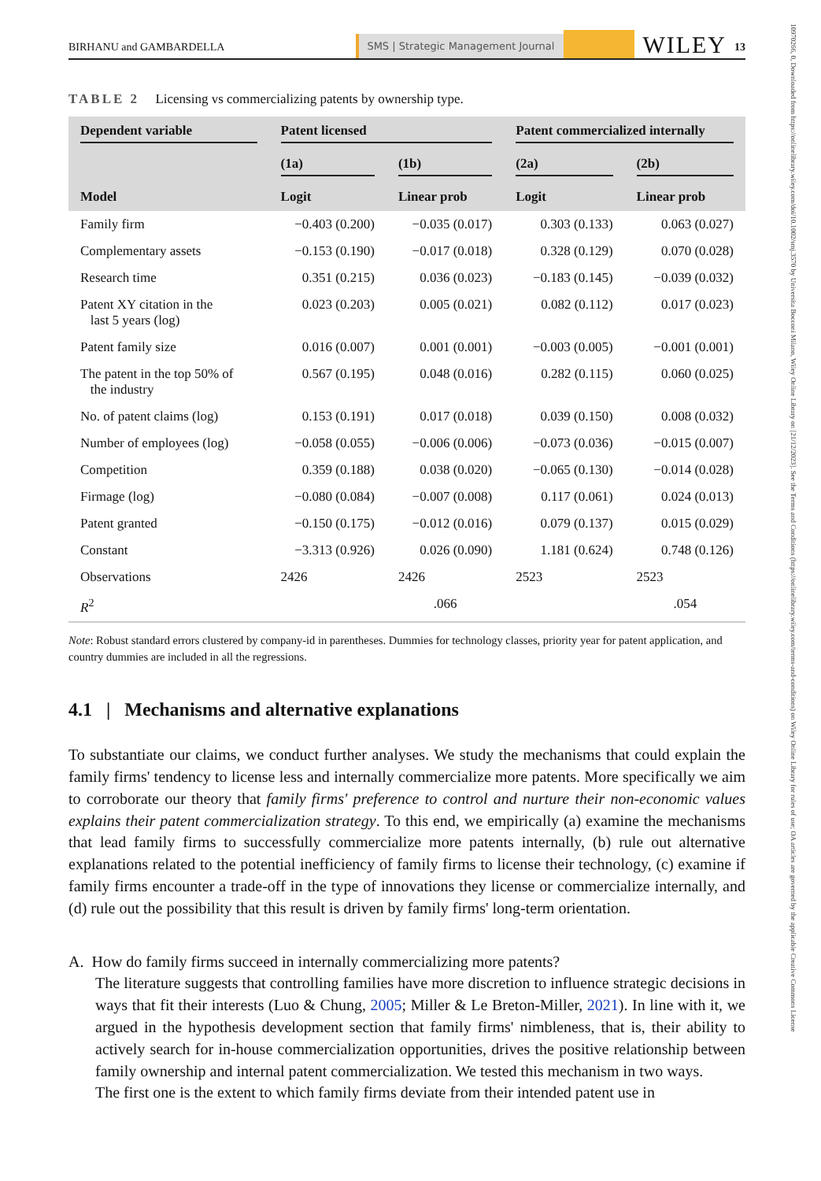10970266, 0, Downloaded from https://onlinelibrary.wiley.com/doi/10.1002/smj.3570 by Universita Bocconi Milano, Wiley Online Library on [21/12/2023]. See the Terms and Conditions (https://onlinelibrary.wiley.com/terms-and-conditions) on Wiley Online Library for rules of use; OA articles are governed by the applicable Creative Commons License
BIRHANU and GAMBARDELLA
SMS | Strategic Management Journal
WILEY
13
TABLE 2 Licensing vs commercializing patents by ownership type.
| Dependent variable | Patent licensed | | Patent commercialized internally | |
| --- | --- | --- | --- | --- |
| | (1a) | (1b) | (2a) | (2b) |
| Model | Logit | Linear prob | Logit | Linear prob |
| Family firm | −0.403 (0.200) | −0.035 (0.017) | 0.303 (0.133) | 0.063 (0.027) |
| Complementary assets | −0.153 (0.190) | −0.017 (0.018) | 0.328 (0.129) | 0.070 (0.028) |
| Research time | 0.351 (0.215) | 0.036 (0.023) | −0.183 (0.145) | −0.039 (0.032) |
| Patent XY citation in the last 5 years (log) | 0.023 (0.203) | 0.005 (0.021) | 0.082 (0.112) | 0.017 (0.023) |
| Patent family size | 0.016 (0.007) | 0.001 (0.001) | −0.003 (0.005) | −0.001 (0.001) |
| The patent in the top 50% of the industry | 0.567 (0.195) | 0.048 (0.016) | 0.282 (0.115) | 0.060 (0.025) |
| No. of patent claims (log) | 0.153 (0.191) | 0.017 (0.018) | 0.039 (0.150) | 0.008 (0.032) |
| Number of employees (log) | −0.058 (0.055) | −0.006 (0.006) | −0.073 (0.036) | −0.015 (0.007) |
| Competition | 0.359 (0.188) | 0.038 (0.020) | −0.065 (0.130) | −0.014 (0.028) |
| Firmage (log) | −0.080 (0.084) | −0.007 (0.008) | 0.117 (0.061) | 0.024 (0.013) |
| Patent granted | −0.150 (0.175) | −0.012 (0.016) | 0.079 (0.137) | 0.015 (0.029) |
| Constant | −3.313 (0.926) | 0.026 (0.090) | 1.181 (0.624) | 0.748 (0.126) |
| Observations | 2426 | 2426 | 2523 | 2523 |
| R<sup>2</sup> | | .066 | | .054 |
Note: Robust standard errors clustered by company-id in parentheses. Dummies for technology classes, priority year for patent application, and country dummies are included in all the regressions.
4.1 | Mechanisms and alternative explanations
To substantiate our claims, we conduct further analyses. We study the mechanisms that could explain the family firms' tendency to license less and internally commercialize more patents. More specifically we aim to corroborate our theory that family firms' preference to control and nurture their non-economic values explains their patent commercialization strategy. To this end, we empirically (a) examine the mechanisms that lead family firms to successfully commercialize more patents internally, (b) rule out alternative explanations related to the potential inefficiency of family firms to license their technology, (c) examine if family firms encounter a trade-off in the type of innovations they license or commercialize internally, and (d) rule out the possibility that this result is driven by family firms' long-term orientation.
A. How do family firms succeed in internally commercializing more patents?
The literature suggests that controlling families have more discretion to influence strategic decisions in ways that fit their interests (Luo & Chung, 2005; Miller & Le Breton-Miller, 2021). In line with it, we argued in the hypothesis development section that family firms' nimbleness, that is, their ability to actively search for in-house commercialization opportunities, drives the positive relationship between family ownership and internal patent commercialization. We tested this mechanism in two ways.
The first one is the extent to which family firms deviate from their intended patent use in